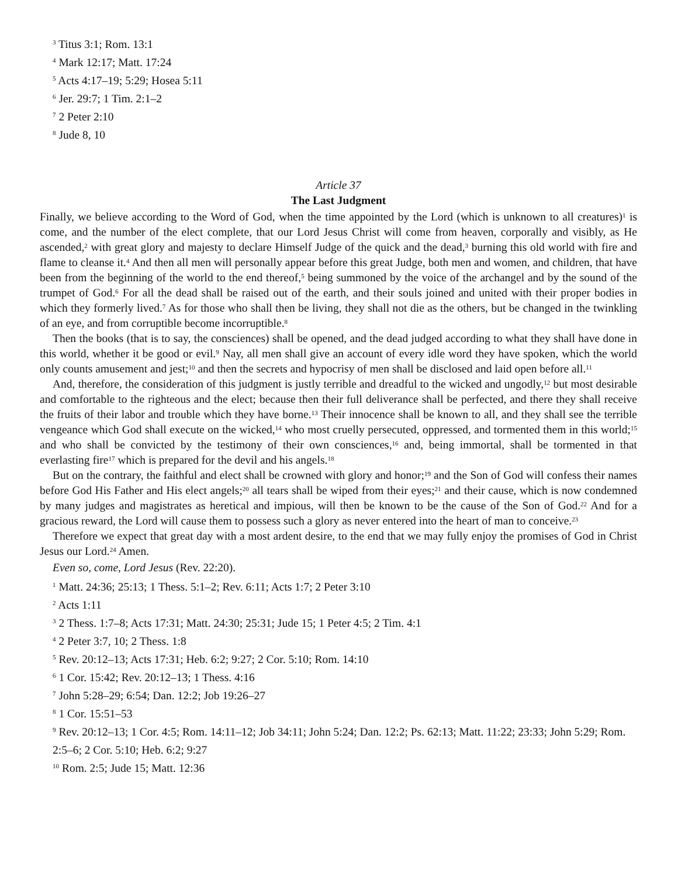<sup>3</sup> Titus 3:1; Rom. 13:1
<sup>4</sup> Mark 12:17; Matt. 17:24
<sup>5</sup> Acts 4:17–19; 5:29; Hosea 5:11
<sup>6</sup> Jer. 29:7; 1 Tim. 2:1–2
<sup>7</sup> 2 Peter 2:10
<sup>8</sup> Jude 8, 10
Article 37
The Last Judgment
Finally, we believe according to the Word of God, when the time appointed by the Lord (which is unknown to all creatures)<sup>1</sup> is come, and the number of the elect complete, that our Lord Jesus Christ will come from heaven, corporally and visibly, as He ascended,<sup>2</sup> with great glory and majesty to declare Himself Judge of the quick and the dead,<sup>3</sup> burning this old world with fire and flame to cleanse it.<sup>4</sup> And then all men will personally appear before this great Judge, both men and women, and children, that have been from the beginning of the world to the end thereof,<sup>5</sup> being summoned by the voice of the archangel and by the sound of the trumpet of God.<sup>6</sup> For all the dead shall be raised out of the earth, and their souls joined and united with their proper bodies in which they formerly lived.<sup>7</sup> As for those who shall then be living, they shall not die as the others, but be changed in the twinkling of an eye, and from corruptible become incorruptible.<sup>8</sup>
Then the books (that is to say, the consciences) shall be opened, and the dead judged according to what they shall have done in this world, whether it be good or evil.<sup>9</sup> Nay, all men shall give an account of every idle word they have spoken, which the world only counts amusement and jest;<sup>10</sup> and then the secrets and hypocrisy of men shall be disclosed and laid open before all.<sup>11</sup>
And, therefore, the consideration of this judgment is justly terrible and dreadful to the wicked and ungodly,<sup>12</sup> but most desirable and comfortable to the righteous and the elect; because then their full deliverance shall be perfected, and there they shall receive the fruits of their labor and trouble which they have borne.<sup>13</sup> Their innocence shall be known to all, and they shall see the terrible vengeance which God shall execute on the wicked,<sup>14</sup> who most cruelly persecuted, oppressed, and tormented them in this world;<sup>15</sup> and who shall be convicted by the testimony of their own consciences,<sup>16</sup> and, being immortal, shall be tormented in that everlasting fire<sup>17</sup> which is prepared for the devil and his angels.<sup>18</sup>
But on the contrary, the faithful and elect shall be crowned with glory and honor;<sup>19</sup> and the Son of God will confess their names before God His Father and His elect angels;<sup>20</sup> all tears shall be wiped from their eyes;<sup>21</sup> and their cause, which is now condemned by many judges and magistrates as heretical and impious, will then be known to be the cause of the Son of God.<sup>22</sup> And for a gracious reward, the Lord will cause them to possess such a glory as never entered into the heart of man to conceive.<sup>23</sup>
Therefore we expect that great day with a most ardent desire, to the end that we may fully enjoy the promises of God in Christ Jesus our Lord.<sup>24</sup> Amen.
Even so, come, Lord Jesus (Rev. 22:20).
<sup>1</sup> Matt. 24:36; 25:13; 1 Thess. 5:1–2; Rev. 6:11; Acts 1:7; 2 Peter 3:10
<sup>2</sup> Acts 1:11
<sup>3</sup> 2 Thess. 1:7–8; Acts 17:31; Matt. 24:30; 25:31; Jude 15; 1 Peter 4:5; 2 Tim. 4:1
<sup>4</sup> 2 Peter 3:7, 10; 2 Thess. 1:8
<sup>5</sup> Rev. 20:12–13; Acts 17:31; Heb. 6:2; 9:27; 2 Cor. 5:10; Rom. 14:10
<sup>6</sup> 1 Cor. 15:42; Rev. 20:12–13; 1 Thess. 4:16
<sup>7</sup> John 5:28–29; 6:54; Dan. 12:2; Job 19:26–27
<sup>8</sup> 1 Cor. 15:51–53
<sup>9</sup> Rev. 20:12–13; 1 Cor. 4:5; Rom. 14:11–12; Job 34:11; John 5:24; Dan. 12:2; Ps. 62:13; Matt. 11:22; 23:33; John 5:29; Rom. 2:5–6; 2 Cor. 5:10; Heb. 6:2; 9:27
<sup>10</sup> Rom. 2:5; Jude 15; Matt. 12:36